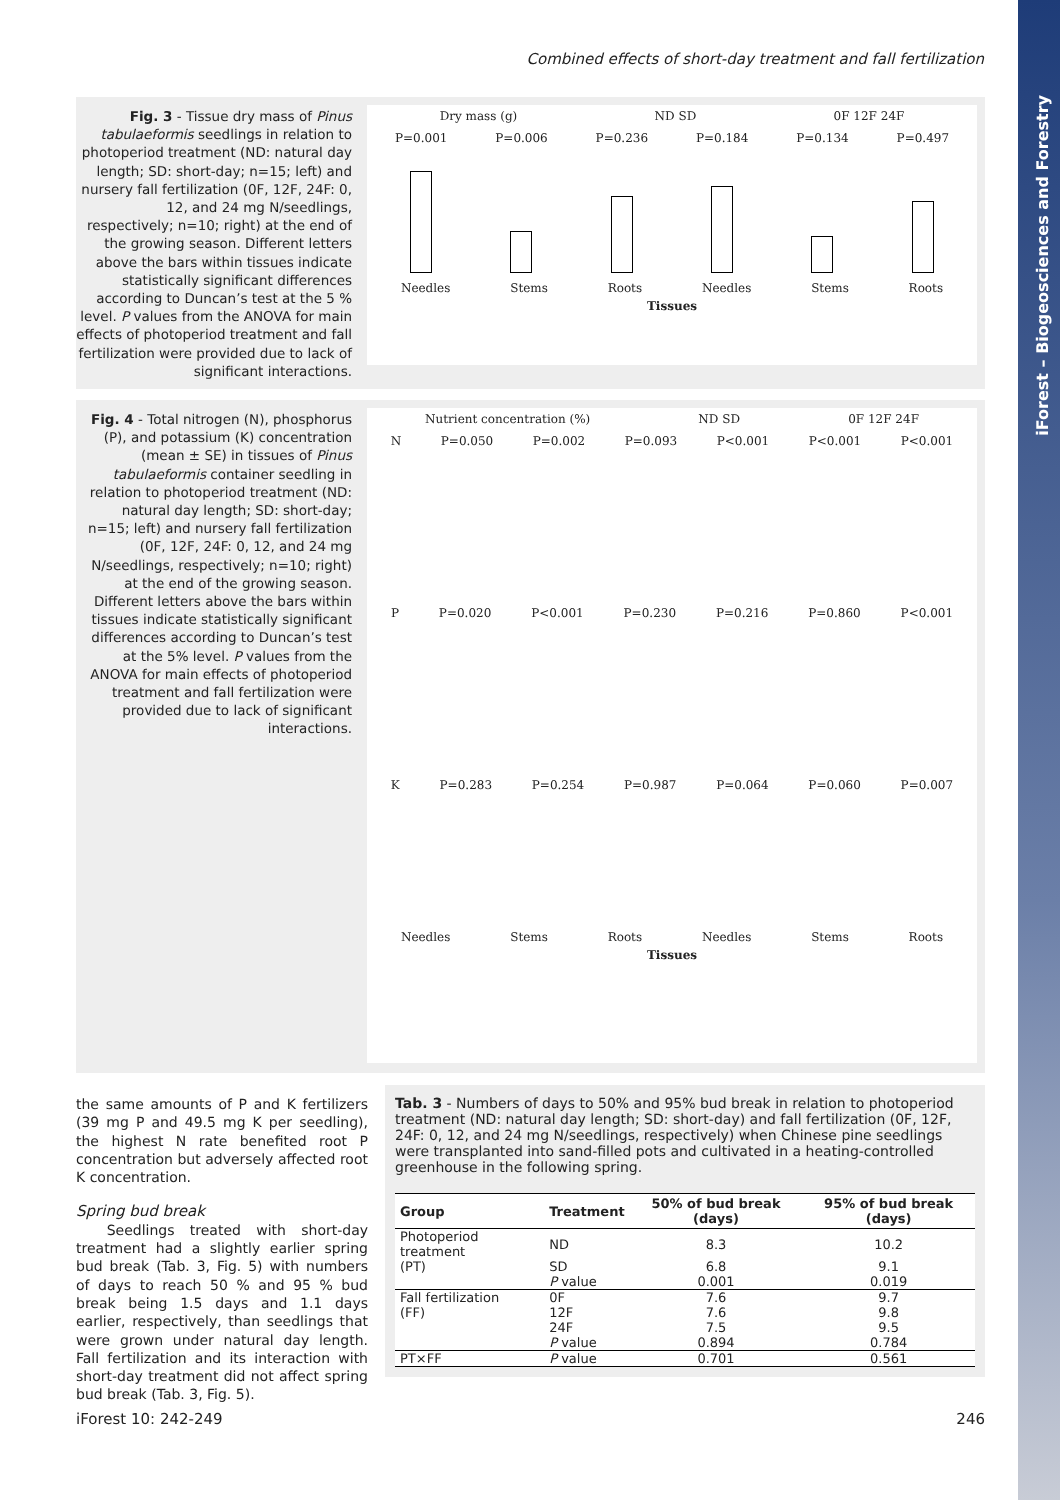iForest – Biogeosciences and Forestry
Combined effects of short-day treatment and fall fertilization
Fig. 3 - Tissue dry mass of Pinus tabulaeformis seedlings in relation to photoperiod treatment (ND: natural day length; SD: short-day; n=15; left) and nursery fall fertilization (0F, 12F, 24F: 0, 12, and 24 mg N/seedlings, respectively; n=10; right) at the end of the growing season. Different letters above the bars within tissues indicate statistically significant differences according to Duncan’s test at the 5 % level. P values from the ANOVA for main effects of photoperiod treatment and fall fertilization were provided due to lack of significant interactions.
Dry mass (g) ND SD 0F 12F 24F
P=0.001 P=0.006 P=0.236 P=0.184 P=0.134 P=0.497
Needles Stems Roots Needles Stems Roots
Tissues
Fig. 4 - Total nitrogen (N), phosphorus (P), and potassium (K) concentration (mean ± SE) in tissues of Pinus tabulaeformis container seedling in relation to photoperiod treatment (ND: natural day length; SD: short-day; n=15; left) and nursery fall fertilization (0F, 12F, 24F: 0, 12, and 24 mg N/seedlings, respectively; n=10; right) at the end of the growing season. Different letters above the bars within tissues indicate statistically significant differences according to Duncan’s test at the 5% level. P values from the ANOVA for main effects of photoperiod treatment and fall fertilization were provided due to lack of significant interactions.
Nutrient concentration (%) ND SD 0F 12F 24F
N P=0.050 P=0.002 P=0.093 P<0.001 P<0.001 P<0.001
P P=0.020 P<0.001 P=0.230 P=0.216 P=0.860 P<0.001
K P=0.283 P=0.254 P=0.987 P=0.064 P=0.060 P=0.007
Needles Stems Roots Needles Stems Roots
Tissues
the same amounts of P and K fertilizers (39 mg P and 49.5 mg K per seedling), the highest N rate benefited root P concentration but adversely affected root K concentration.
Spring bud break
Seedlings treated with short-day treatment had a slightly earlier spring bud break (Tab. 3, Fig. 5) with numbers of days to reach 50 % and 95 % bud break being 1.5 days and 1.1 days earlier, respectively, than seedlings that were grown under natural day length. Fall fertilization and its interaction with short-day treatment did not affect spring bud break (Tab. 3, Fig. 5).
Tab. 3 - Numbers of days to 50% and 95% bud break in relation to photoperiod treatment (ND: natural day length; SD: short-day) and fall fertilization (0F, 12F, 24F: 0, 12, and 24 mg N/seedlings, respectively) when Chinese pine seedlings were transplanted into sand-filled pots and cultivated in a heating-controlled greenhouse in the following spring.
| Group | Treatment | 50% of bud break (days) | 95% of bud break (days) |
| --- | --- | --- | --- |
| Photoperiod treatment | ND | 8.3 | 10.2 |
| (PT) | SD | 6.8 | 9.1 |
| | P value | 0.001 | 0.019 |
| Fall fertilization | 0F | 7.6 | 9.7 |
| (FF) | 12F | 7.6 | 9.8 |
| | 24F | 7.5 | 9.5 |
| | P value | 0.894 | 0.784 |
| PT×FF | P value | 0.701 | 0.561 |
iForest 10: 242-249 246